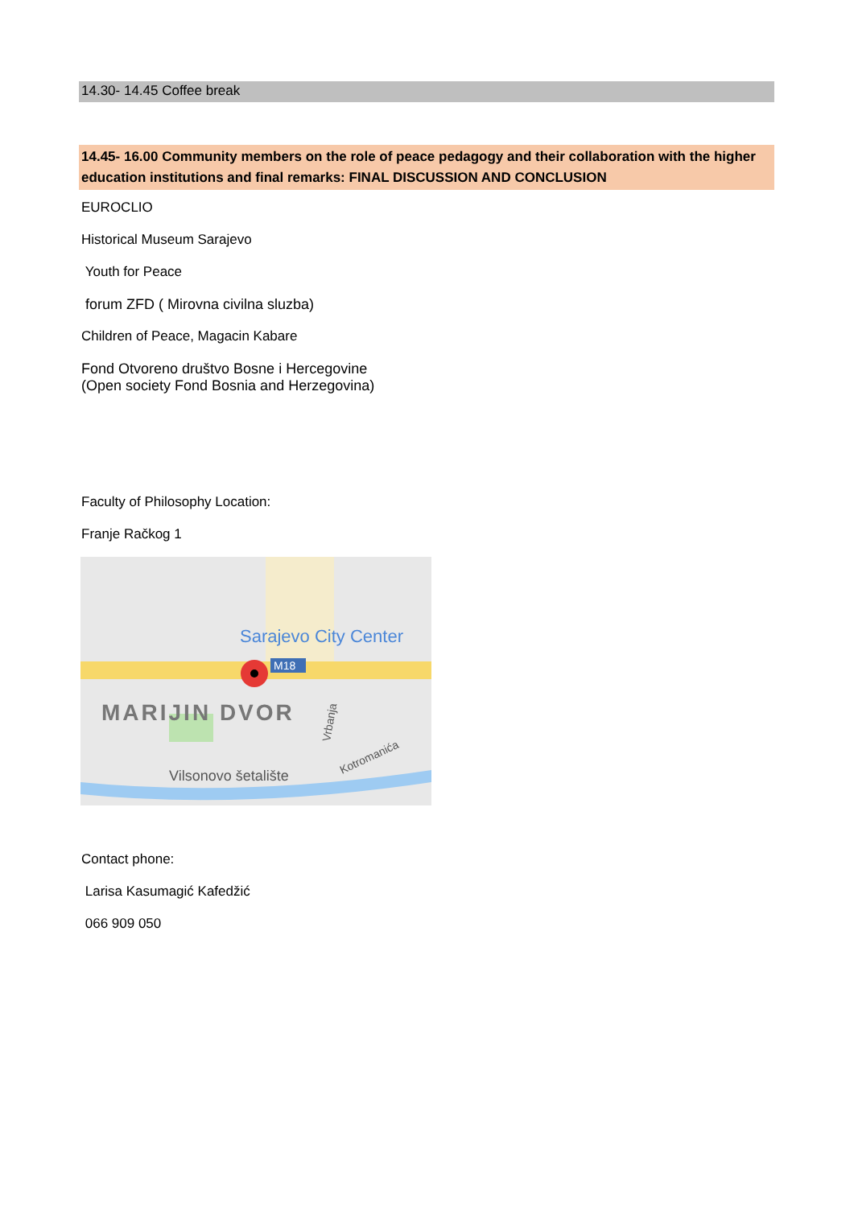14.30- 14.45 Coffee break
14.45- 16.00 Community members on the role of peace pedagogy and their collaboration with the higher education institutions and final remarks: FINAL DISCUSSION AND CONCLUSION
EUROCLIO
Historical Museum Sarajevo
Youth for Peace
forum ZFD ( Mirovna civilna sluzba)
Children of Peace, Magacin Kabare
Fond Otvoreno društvo Bosne i Hercegovine
(Open society Fond Bosnia and Herzegovina)
Faculty of Philosophy Location:
Franje Račkog 1
Sarajevo City Center
M18
MARIJIN DVOR
Vilsonovo šetalište
Vrbanja
Kotromanića
Contact phone:
Larisa Kasumagić Kafedžić
066 909 050